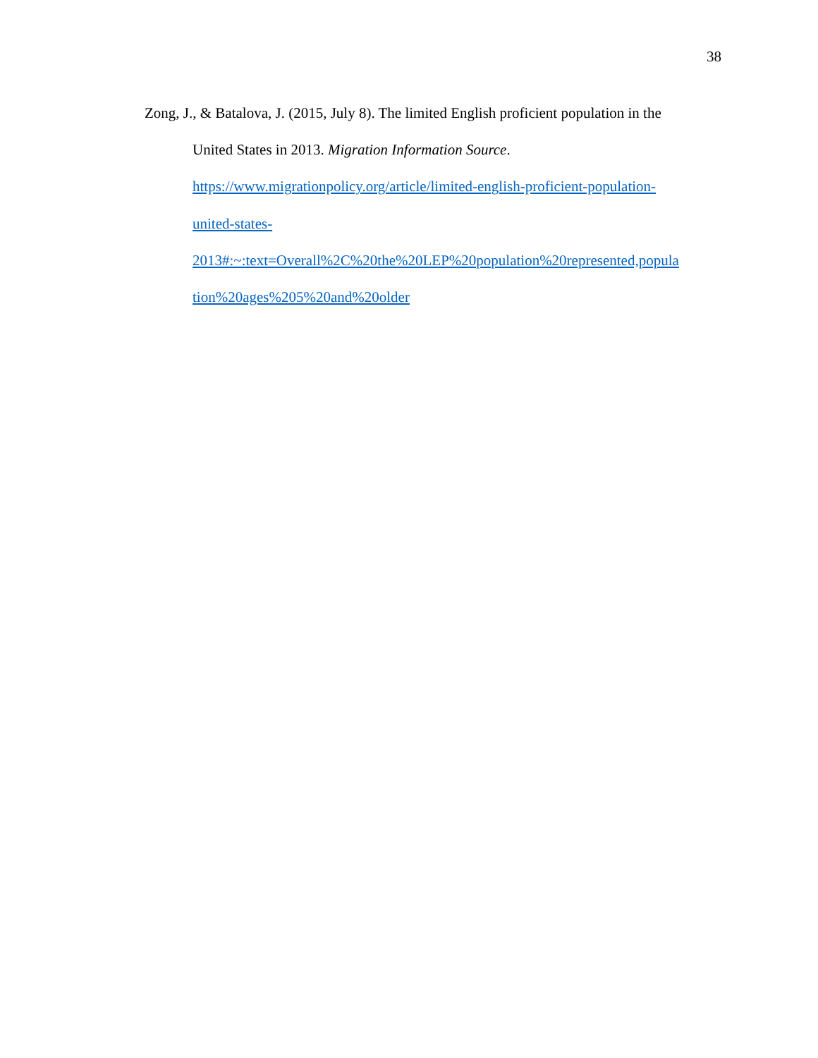38
Zong, J., & Batalova, J. (2015, July 8). The limited English proficient population in the
United States in 2013. Migration Information Source.
https://www.migrationpolicy.org/article/limited-english-proficient-population-
united-states-
2013#:~:text=Overall%2C%20the%20LEP%20population%20represented,popula
tion%20ages%205%20and%20older